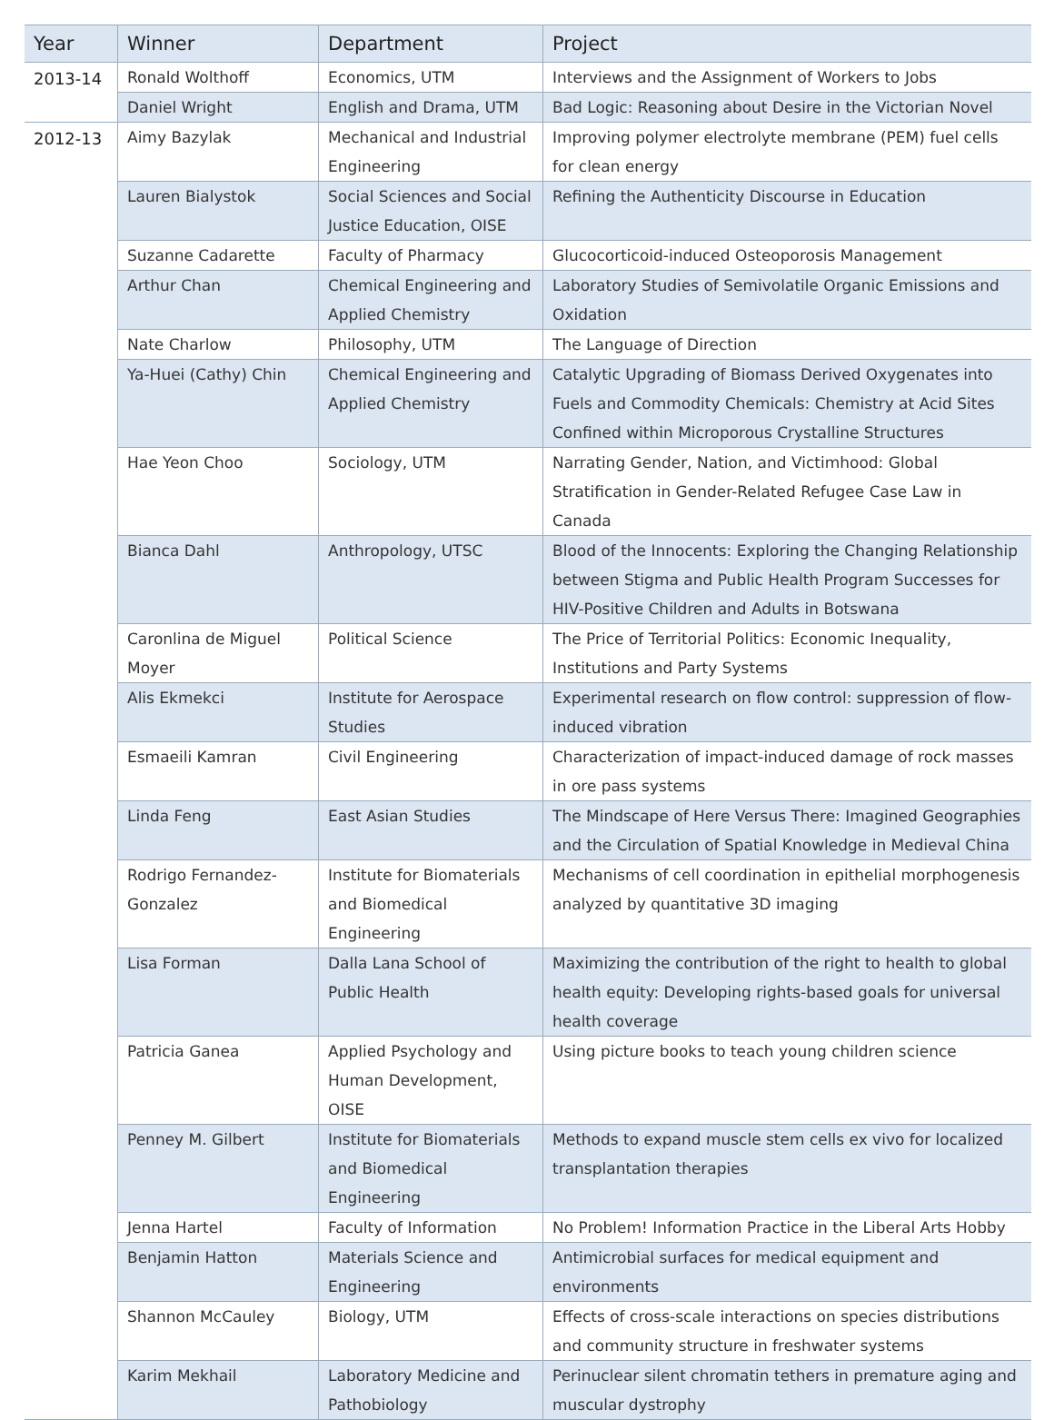| Year | Winner | Department | Project |
| --- | --- | --- | --- |
| 2013-14 | Ronald Wolthoff | Economics, UTM | Interviews and the Assignment of Workers to Jobs |
| | Daniel Wright | English and Drama, UTM | Bad Logic: Reasoning about Desire in the Victorian Novel |
| 2012-13 | Aimy Bazylak | Mechanical and Industrial Engineering | Improving polymer electrolyte membrane (PEM) fuel cells for clean energy |
| | Lauren Bialystok | Social Sciences and Social Justice Education, OISE | Refining the Authenticity Discourse in Education |
| | Suzanne Cadarette | Faculty of Pharmacy | Glucocorticoid-induced Osteoporosis Management |
| | Arthur Chan | Chemical Engineering and Applied Chemistry | Laboratory Studies of Semivolatile Organic Emissions and Oxidation |
| | Nate Charlow | Philosophy, UTM | The Language of Direction |
| | Ya-Huei (Cathy) Chin | Chemical Engineering and Applied Chemistry | Catalytic Upgrading of Biomass Derived Oxygenates into Fuels and Commodity Chemicals: Chemistry at Acid Sites Confined within Microporous Crystalline Structures |
| | Hae Yeon Choo | Sociology, UTM | Narrating Gender, Nation, and Victimhood: Global Stratification in Gender-Related Refugee Case Law in Canada |
| | Bianca Dahl | Anthropology, UTSC | Blood of the Innocents: Exploring the Changing Relationship between Stigma and Public Health Program Successes for HIV-Positive Children and Adults in Botswana |
| | Caronlina de Miguel Moyer | Political Science | The Price of Territorial Politics: Economic Inequality, Institutions and Party Systems |
| | Alis Ekmekci | Institute for Aerospace Studies | Experimental research on flow control: suppression of flow-induced vibration |
| | Esmaeili Kamran | Civil Engineering | Characterization of impact-induced damage of rock masses in ore pass systems |
| | Linda Feng | East Asian Studies | The Mindscape of Here Versus There: Imagined Geographies and the Circulation of Spatial Knowledge in Medieval China |
| | Rodrigo Fernandez-Gonzalez | Institute for Biomaterials and Biomedical Engineering | Mechanisms of cell coordination in epithelial morphogenesis analyzed by quantitative 3D imaging |
| | Lisa Forman | Dalla Lana School of Public Health | Maximizing the contribution of the right to health to global health equity: Developing rights-based goals for universal health coverage |
| | Patricia Ganea | Applied Psychology and Human Development, OISE | Using picture books to teach young children science |
| | Penney M. Gilbert | Institute for Biomaterials and Biomedical Engineering | Methods to expand muscle stem cells ex vivo for localized transplantation therapies |
| | Jenna Hartel | Faculty of Information | No Problem! Information Practice in the Liberal Arts Hobby |
| | Benjamin Hatton | Materials Science and Engineering | Antimicrobial surfaces for medical equipment and environments |
| | Shannon McCauley | Biology, UTM | Effects of cross-scale interactions on species distributions and community structure in freshwater systems |
| | Karim Mekhail | Laboratory Medicine and Pathobiology | Perinuclear silent chromatin tethers in premature aging and muscular dystrophy |